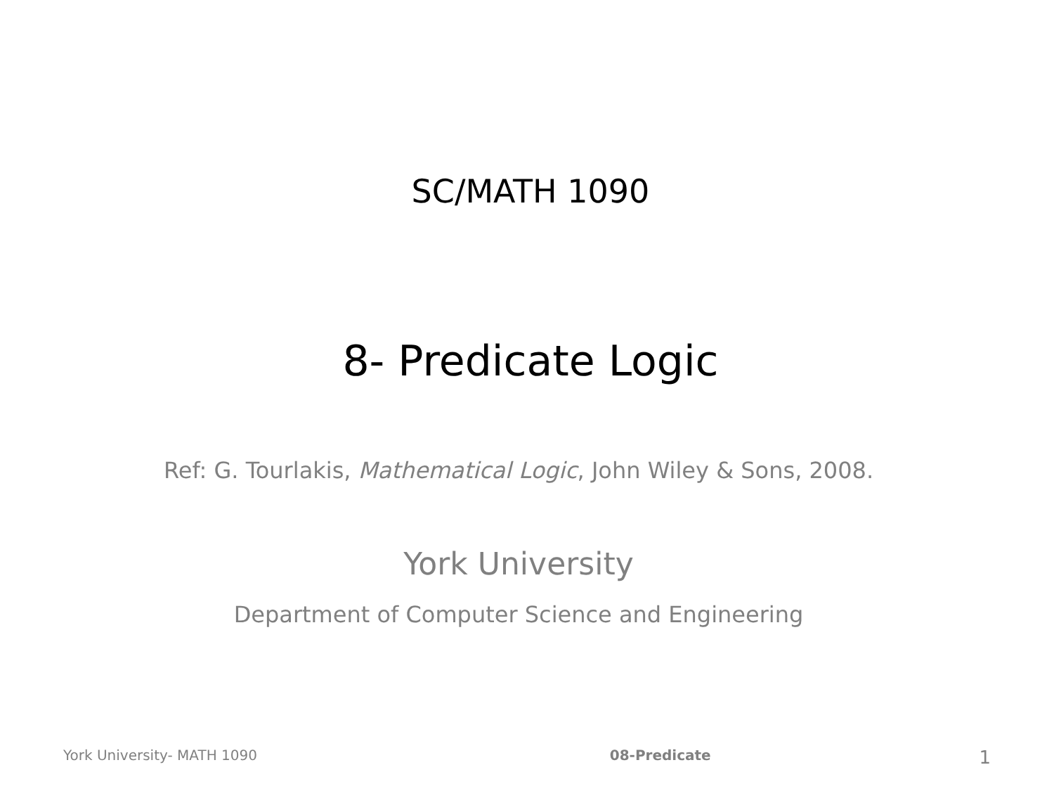SC/MATH 1090
8- Predicate Logic
Ref: G. Tourlakis, Mathematical Logic, John Wiley & Sons, 2008.
York University
Department of Computer Science and Engineering
York University- MATH 1090 08-Predicate 1